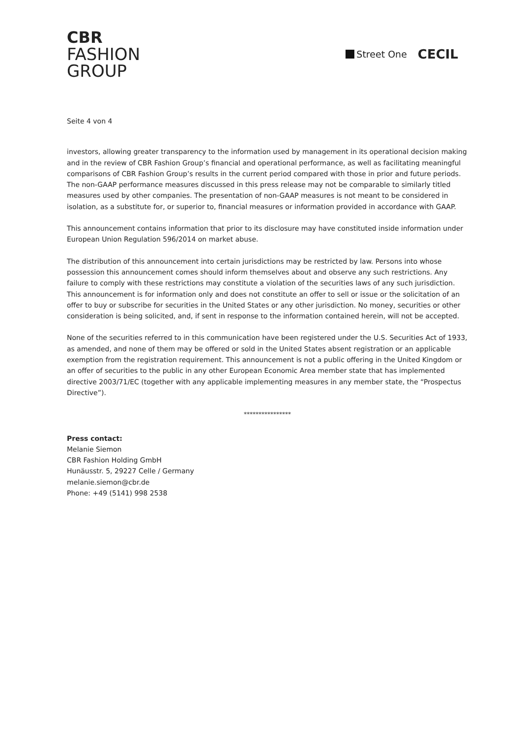CBR
FASHION
GROUP
Street One
CECIL
Seite 4 von 4
investors, allowing greater transparency to the information used by management in its operational decision making and in the review of CBR Fashion Group’s financial and operational performance, as well as facilitating meaningful comparisons of CBR Fashion Group’s results in the current period compared with those in prior and future periods. The non-GAAP performance measures discussed in this press release may not be comparable to similarly titled measures used by other companies. The presentation of non-GAAP measures is not meant to be considered in isolation, as a substitute for, or superior to, financial measures or information provided in accordance with GAAP.
This announcement contains information that prior to its disclosure may have constituted inside information under European Union Regulation 596/2014 on market abuse.
The distribution of this announcement into certain jurisdictions may be restricted by law. Persons into whose possession this announcement comes should inform themselves about and observe any such restrictions. Any failure to comply with these restrictions may constitute a violation of the securities laws of any such jurisdiction. This announcement is for information only and does not constitute an offer to sell or issue or the solicitation of an offer to buy or subscribe for securities in the United States or any other jurisdiction. No money, securities or other consideration is being solicited, and, if sent in response to the information contained herein, will not be accepted.
None of the securities referred to in this communication have been registered under the U.S. Securities Act of 1933, as amended, and none of them may be offered or sold in the United States absent registration or an applicable exemption from the registration requirement. This announcement is not a public offering in the United Kingdom or an offer of securities to the public in any other European Economic Area member state that has implemented directive 2003/71/EC (together with any applicable implementing measures in any member state, the “Prospectus Directive”).
****************
Press contact:
Melanie Siemon
CBR Fashion Holding GmbH
Hunäusstr. 5, 29227 Celle / Germany
melanie.siemon@cbr.de
Phone: +49 (5141) 998 2538